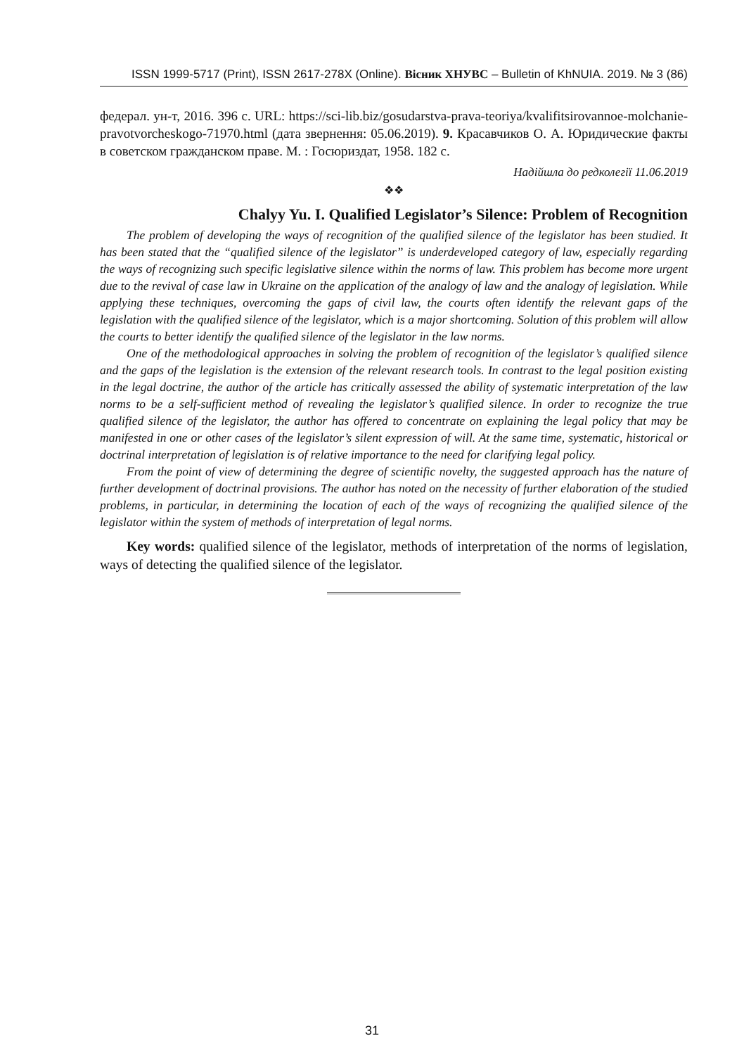ISSN 1999-5717 (Print), ISSN 2617-278X (Online). Вісник ХНУВС – Bulletin of KhNUIA. 2019. № 3 (86)
федерал. ун-т, 2016. 396 с. URL: https://sci-lib.biz/gosudarstva-prava-teoriya/kvalifitsirovannoe-molchanie-pravotvorcheskogo-71970.html (дата звернення: 05.06.2019). 9. Красавчиков О. А. Юридические факты в советском гражданском праве. М. : Госюриздат, 1958. 182 с.
Надійшла до редколегії 11.06.2019
❖❖
Chalyy Yu. I. Qualified Legislator’s Silence: Problem of Recognition
The problem of developing the ways of recognition of the qualified silence of the legislator has been studied. It has been stated that the “qualified silence of the legislator” is underdeveloped category of law, especially regarding the ways of recognizing such specific legislative silence within the norms of law. This problem has become more urgent due to the revival of case law in Ukraine on the application of the analogy of law and the analogy of legislation. While applying these techniques, overcoming the gaps of civil law, the courts often identify the relevant gaps of the legislation with the qualified silence of the legislator, which is a major shortcoming. Solution of this problem will allow the courts to better identify the qualified silence of the legislator in the law norms.
One of the methodological approaches in solving the problem of recognition of the legislator’s qualified silence and the gaps of the legislation is the extension of the relevant research tools. In contrast to the legal position existing in the legal doctrine, the author of the article has critically assessed the ability of systematic interpretation of the law norms to be a self-sufficient method of revealing the legislator’s qualified silence. In order to recognize the true qualified silence of the legislator, the author has offered to concentrate on explaining the legal policy that may be manifested in one or other cases of the legislator’s silent expression of will. At the same time, systematic, historical or doctrinal interpretation of legislation is of relative importance to the need for clarifying legal policy.
From the point of view of determining the degree of scientific novelty, the suggested approach has the nature of further development of doctrinal provisions. The author has noted on the necessity of further elaboration of the studied problems, in particular, in determining the location of each of the ways of recognizing the qualified silence of the legislator within the system of methods of interpretation of legal norms.
Key words: qualified silence of the legislator, methods of interpretation of the norms of legislation, ways of detecting the qualified silence of the legislator.
31